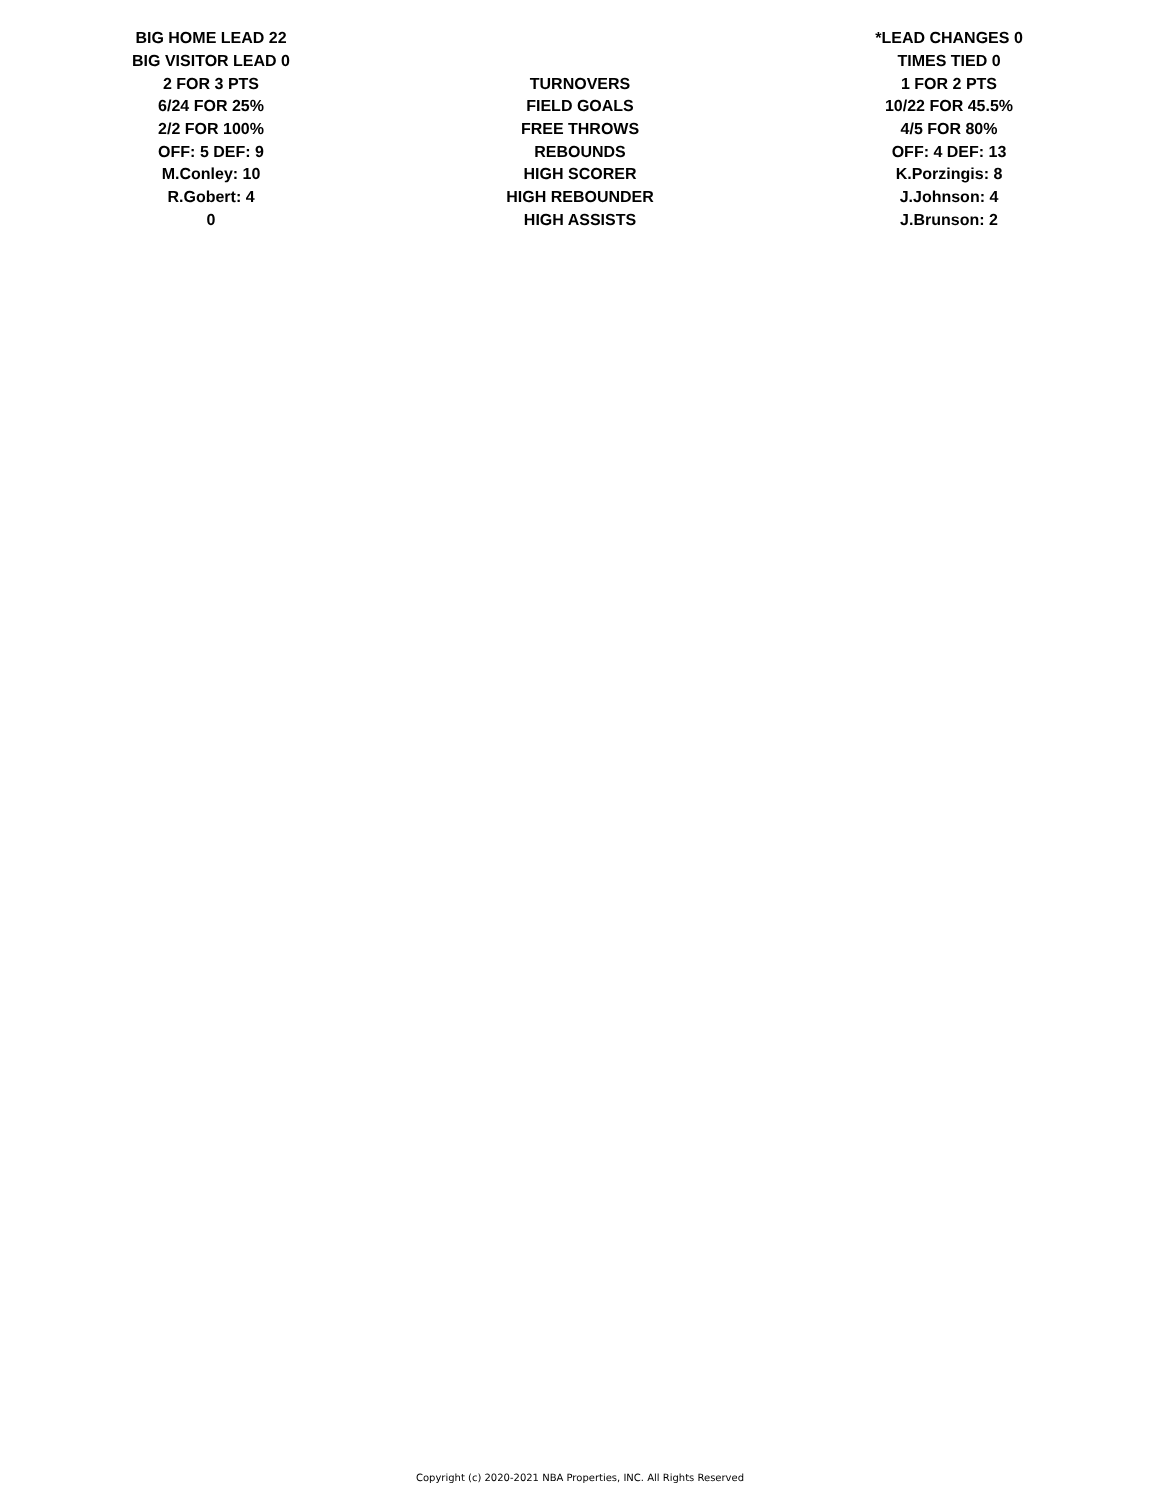| BIG HOME LEAD 22 | | *LEAD CHANGES 0 |
| BIG VISITOR LEAD 0 | | TIMES TIED 0 |
| 2 FOR 3 PTS | TURNOVERS | 1 FOR 2 PTS |
| 6/24 FOR 25% | FIELD GOALS | 10/22 FOR 45.5% |
| 2/2 FOR 100% | FREE THROWS | 4/5 FOR 80% |
| OFF: 5 DEF: 9 | REBOUNDS | OFF: 4 DEF: 13 |
| M.Conley: 10 | HIGH SCORER | K.Porzingis: 8 |
| R.Gobert: 4 | HIGH REBOUNDER | J.Johnson: 4 |
| 0 | HIGH ASSISTS | J.Brunson: 2 |
Copyright (c) 2020-2021 NBA Properties, INC. All Rights Reserved